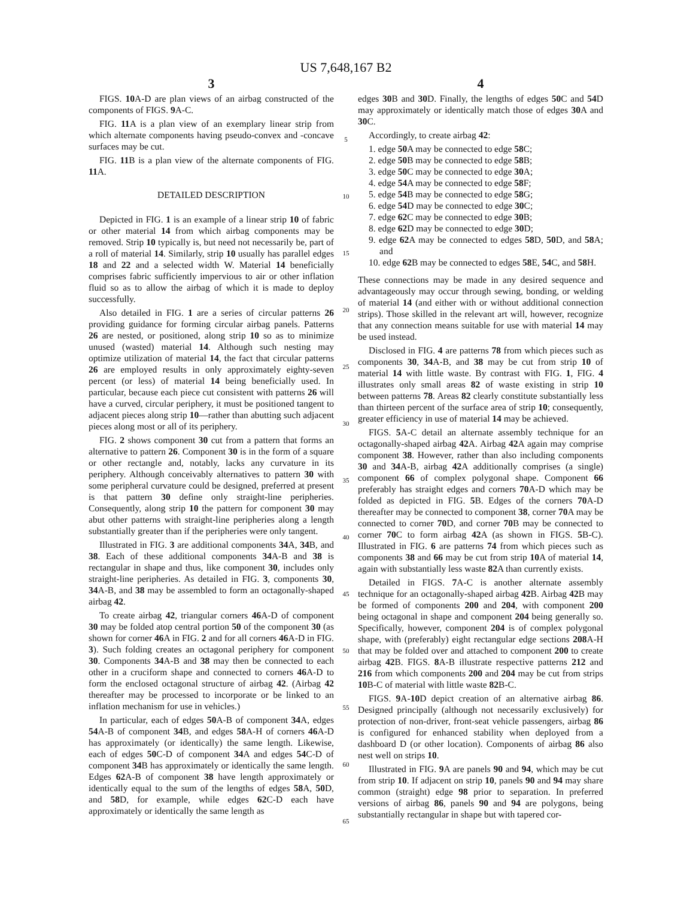US 7,648,167 B2
3
FIGS. 10 A-D are plan views of an airbag constructed of the components of FIGS. 9 A-C.
FIG. 11 A is a plan view of an exemplary linear strip from which alternate components having pseudo-convex and -concave surfaces may be cut.
FIG. 11 B is a plan view of the alternate components of FIG. 11 A.
DETAILED DESCRIPTION
Depicted in FIG. 1 is an example of a linear strip 10 of fabric or other material 14 from which airbag components may be removed. Strip 10 typically is, but need not necessarily be, part of a roll of material 14. Similarly, strip 10 usually has parallel edges 18 and 22 and a selected width W. Material 14 beneficially comprises fabric sufficiently impervious to air or other inflation fluid so as to allow the airbag of which it is made to deploy successfully.
Also detailed in FIG. 1 are a series of circular patterns 26 providing guidance for forming circular airbag panels. Patterns 26 are nested, or positioned, along strip 10 so as to minimize unused (wasted) material 14. Although such nesting may optimize utilization of material 14, the fact that circular patterns 26 are employed results in only approximately eighty-seven percent (or less) of material 14 being beneficially used. In particular, because each piece cut consistent with patterns 26 will have a curved, circular periphery, it must be positioned tangent to adjacent pieces along strip 10—rather than abutting such adjacent pieces along most or all of its periphery.
FIG. 2 shows component 30 cut from a pattern that forms an alternative to pattern 26. Component 30 is in the form of a square or other rectangle and, notably, lacks any curvature in its periphery. Although conceivably alternatives to pattern 30 with some peripheral curvature could be designed, preferred at present is that pattern 30 define only straight-line peripheries. Consequently, along strip 10 the pattern for component 30 may abut other patterns with straight-line peripheries along a length substantially greater than if the peripheries were only tangent.
Illustrated in FIG. 3 are additional components 34 A, 34 B, and 38. Each of these additional components 34 A-B and 38 is rectangular in shape and thus, like component 30, includes only straight-line peripheries. As detailed in FIG. 3, components 30, 34 A-B, and 38 may be assembled to form an octagonally-shaped airbag 42.
To create airbag 42, triangular corners 46 A-D of component 30 may be folded atop central portion 50 of the component 30 (as shown for corner 46 A in FIG. 2 and for all corners 46 A-D in FIG. 3). Such folding creates an octagonal periphery for component 30. Components 34 A-B and 38 may then be connected to each other in a cruciform shape and connected to corners 46 A-D to form the enclosed octagonal structure of airbag 42. (Airbag 42 thereafter may be processed to incorporate or be linked to an inflation mechanism for use in vehicles.)
In particular, each of edges 50 A-B of component 34 A, edges 54 A-B of component 34 B, and edges 58 A-H of corners 46 A-D has approximately (or identically) the same length. Likewise, each of edges 50 C-D of component 34 A and edges 54 C-D of component 34 B has approximately or identically the same length. Edges 62 A-B of component 38 have length approximately or identically equal to the sum of the lengths of edges 58 A, 50 D, and 58 D, for example, while edges 62 C-D each have approximately or identically the same length as
5
10
15
20
25
30
35
40
45
50
55
60
65
4
edges 30 B and 30 D. Finally, the lengths of edges 50 C and 54 D may approximately or identically match those of edges 30 A and 30 C.
Accordingly, to create airbag 42:
1. edge 50 A may be connected to edge 58 C;
2. edge 50 B may be connected to edge 58 B;
3. edge 50 C may be connected to edge 30 A;
4. edge 54 A may be connected to edge 58 F;
5. edge 54 B may be connected to edge 58 G;
6. edge 54 D may be connected to edge 30 C;
7. edge 62 C may be connected to edge 30 B;
8. edge 62 D may be connected to edge 30 D;
9. edge 62 A may be connected to edges 58 D, 50 D, and 58 A; and
10. edge 62 B may be connected to edges 58 E, 54 C, and 58 H.
These connections may be made in any desired sequence and advantageously may occur through sewing, bonding, or welding of material 14 (and either with or without additional connection strips). Those skilled in the relevant art will, however, recognize that any connection means suitable for use with material 14 may be used instead.
Disclosed in FIG. 4 are patterns 78 from which pieces such as components 30, 34 A-B, and 38 may be cut from strip 10 of material 14 with little waste. By contrast with FIG. 1, FIG. 4 illustrates only small areas 82 of waste existing in strip 10 between patterns 78. Areas 82 clearly constitute substantially less than thirteen percent of the surface area of strip 10; consequently, greater efficiency in use of material 14 may be achieved.
FIGS. 5 A-C detail an alternate assembly technique for an octagonally-shaped airbag 42 A. Airbag 42 A again may comprise component 38. However, rather than also including components 30 and 34 A-B, airbag 42 A additionally comprises (a single) component 66 of complex polygonal shape. Component 66 preferably has straight edges and corners 70 A-D which may be folded as depicted in FIG. 5 B. Edges of the corners 70 A-D thereafter may be connected to component 38, corner 70 A may be connected to corner 70 D, and corner 70 B may be connected to corner 70 C to form airbag 42 A (as shown in FIGS. 5 B-C). Illustrated in FIG. 6 are patterns 74 from which pieces such as components 38 and 66 may be cut from strip 10 A of material 14, again with substantially less waste 82 A than currently exists.
Detailed in FIGS. 7 A-C is another alternate assembly technique for an octagonally-shaped airbag 42 B. Airbag 42 B may be formed of components 200 and 204, with component 200 being octagonal in shape and component 204 being generally so. Specifically, however, component 204 is of complex polygonal shape, with (preferably) eight rectangular edge sections 208 A-H that may be folded over and attached to component 200 to create airbag 42 B. FIGS. 8 A-B illustrate respective patterns 212 and 216 from which components 200 and 204 may be cut from strips 10 B-C of material with little waste 82 B-C.
FIGS. 9 A-10 D depict creation of an alternative airbag 86. Designed principally (although not necessarily exclusively) for protection of non-driver, front-seat vehicle passengers, airbag 86 is configured for enhanced stability when deployed from a dashboard D (or other location). Components of airbag 86 also nest well on strips 10.
Illustrated in FIG. 9 A are panels 90 and 94, which may be cut from strip 10. If adjacent on strip 10, panels 90 and 94 may share common (straight) edge 98 prior to separation. In preferred versions of airbag 86, panels 90 and 94 are polygons, being substantially rectangular in shape but with tapered cor-